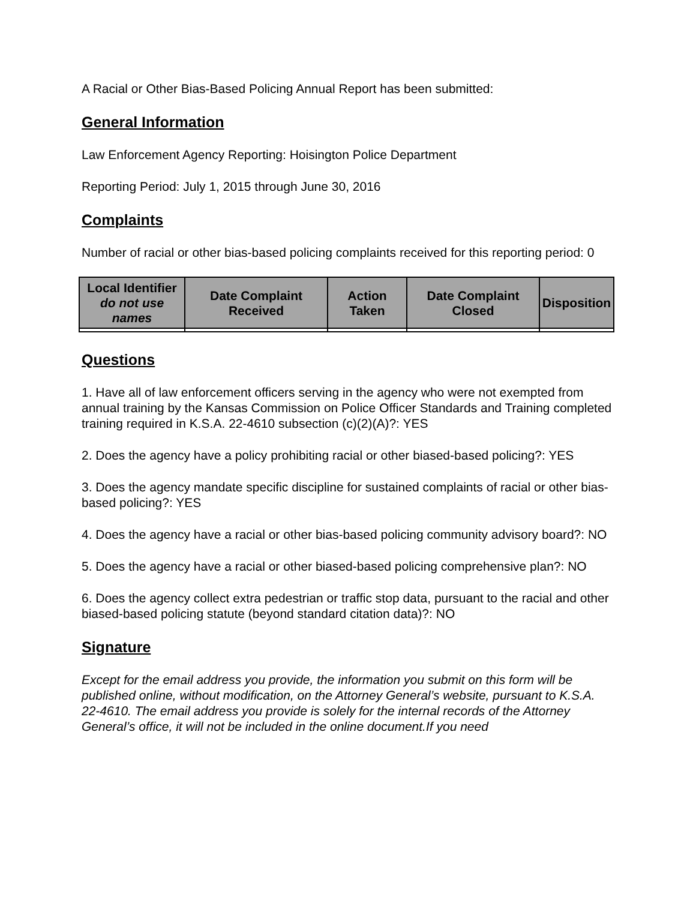A Racial or Other Bias-Based Policing Annual Report has been submitted:
General Information
Law Enforcement Agency Reporting: Hoisington Police Department
Reporting Period: July 1, 2015 through June 30, 2016
Complaints
Number of racial or other bias-based policing complaints received for this reporting period: 0
| Local Identifier do not use names | Date Complaint Received | Action Taken | Date Complaint Closed | Disposition |
| --- | --- | --- | --- | --- |
Questions
1. Have all of law enforcement officers serving in the agency who were not exempted from annual training by the Kansas Commission on Police Officer Standards and Training completed training required in K.S.A. 22-4610 subsection (c)(2)(A)?: YES
2. Does the agency have a policy prohibiting racial or other biased-based policing?: YES
3. Does the agency mandate specific discipline for sustained complaints of racial or other bias-based policing?: YES
4. Does the agency have a racial or other bias-based policing community advisory board?: NO
5. Does the agency have a racial or other biased-based policing comprehensive plan?: NO
6. Does the agency collect extra pedestrian or traffic stop data, pursuant to the racial and other biased-based policing statute (beyond standard citation data)?: NO
Signature
Except for the email address you provide, the information you submit on this form will be published online, without modification, on the Attorney General’s website, pursuant to K.S.A. 22-4610. The email address you provide is solely for the internal records of the Attorney General’s office, it will not be included in the online document.If you need